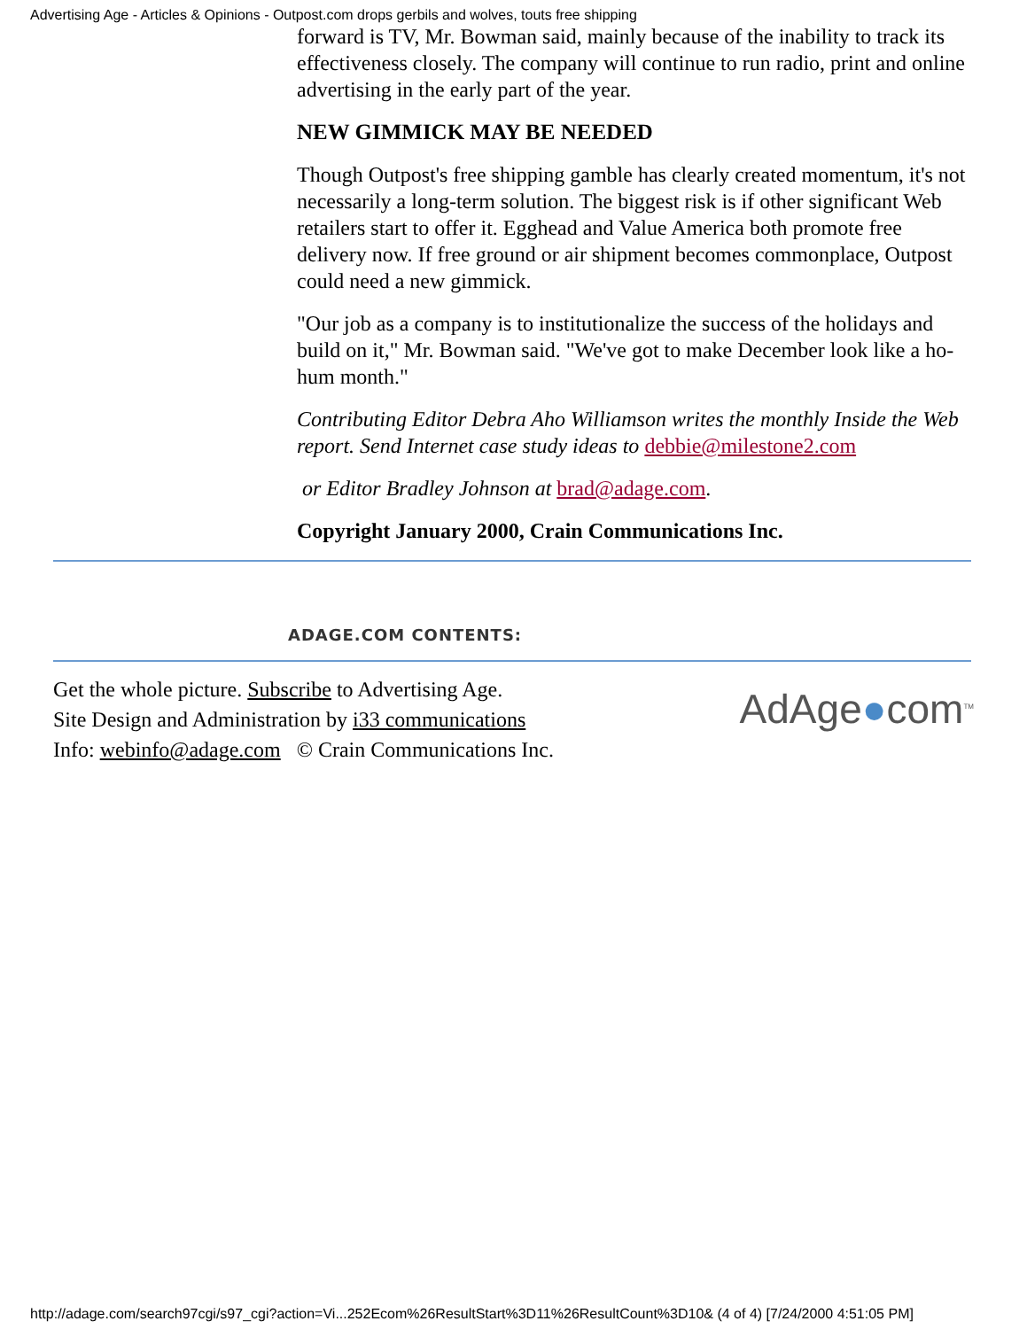Advertising Age - Articles & Opinions - Outpost.com drops gerbils and wolves, touts free shipping
forward is TV, Mr. Bowman said, mainly because of the inability to track its effectiveness closely. The company will continue to run radio, print and online advertising in the early part of the year.
NEW GIMMICK MAY BE NEEDED
Though Outpost's free shipping gamble has clearly created momentum, it's not necessarily a long-term solution. The biggest risk is if other significant Web retailers start to offer it. Egghead and Value America both promote free delivery now. If free ground or air shipment becomes commonplace, Outpost could need a new gimmick.
"Our job as a company is to institutionalize the success of the holidays and build on it," Mr. Bowman said. "We've got to make December look like a ho-hum month."
Contributing Editor Debra Aho Williamson writes the monthly Inside the Web report. Send Internet case study ideas to debbie@milestone2.com
or Editor Bradley Johnson at brad@adage.com.
Copyright January 2000, Crain Communications Inc.
ADAGE.COM CONTENTS:
Get the whole picture. Subscribe to Advertising Age.
Site Design and Administration by i33 communications
Info: webinfo@adage.com © Crain Communications Inc.
AdAge●com<sup>TM</sup>
http://adage.com/search97cgi/s97_cgi?action=Vi...252Ecom%26ResultStart%3D11%26ResultCount%3D10& (4 of 4) [7/24/2000 4:51:05 PM]